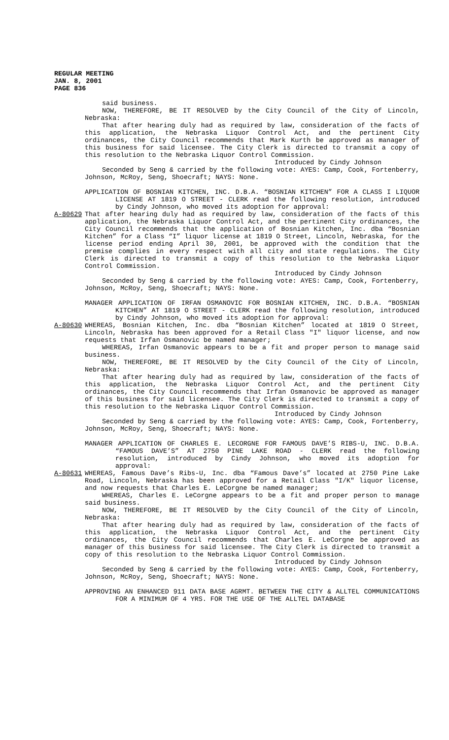REGULAR MEETING
JAN. 8, 2001
PAGE 836
said business.
NOW, THEREFORE, BE IT RESOLVED by the City Council of the City of Lincoln, Nebraska:
That after hearing duly had as required by law, consideration of the facts of this application, the Nebraska Liquor Control Act, and the pertinent City ordinances, the City Council recommends that Mark Kurth be approved as manager of this business for said licensee. The City Clerk is directed to transmit a copy of this resolution to the Nebraska Liquor Control Commission.
Introduced by Cindy Johnson
Seconded by Seng & carried by the following vote: AYES: Camp, Cook, Fortenberry, Johnson, McRoy, Seng, Shoecraft; NAYS: None.
APPLICATION OF BOSNIAN KITCHEN, INC. D.B.A. “BOSNIAN KITCHEN” FOR A CLASS I LIQUOR LICENSE AT 1819 O STREET - CLERK read the following resolution, introduced by Cindy Johnson, who moved its adoption for approval:
A-80629 That after hearing duly had as required by law, consideration of the facts of this application, the Nebraska Liquor Control Act, and the pertinent City ordinances, the City Council recommends that the application of Bosnian Kitchen, Inc. dba “Bosnian Kitchen” for a Class “I” liquor license at 1819 O Street, Lincoln, Nebraska, for the license period ending April 30, 2001, be approved with the condition that the premise complies in every respect with all city and state regulations. The City Clerk is directed to transmit a copy of this resolution to the Nebraska Liquor Control Commission.
Introduced by Cindy Johnson
Seconded by Seng & carried by the following vote: AYES: Camp, Cook, Fortenberry, Johnson, McRoy, Seng, Shoecraft; NAYS: None.
MANAGER APPLICATION OF IRFAN OSMANOVIC FOR BOSNIAN KITCHEN, INC. D.B.A. “BOSNIAN KITCHEN” AT 1819 O STREET - CLERK read the following resolution, introduced by Cindy Johnson, who moved its adoption for approval:
A-80630 WHEREAS, Bosnian Kitchen, Inc. dba “Bosnian Kitchen” located at 1819 O Street, Lincoln, Nebraska has been approved for a Retail Class "I" liquor license, and now requests that Irfan Osmanovic be named manager;
WHEREAS, Irfan Osmanovic appears to be a fit and proper person to manage said business.
NOW, THEREFORE, BE IT RESOLVED by the City Council of the City of Lincoln, Nebraska:
That after hearing duly had as required by law, consideration of the facts of this application, the Nebraska Liquor Control Act, and the pertinent City ordinances, the City Council recommends that Irfan Osmanovic be approved as manager of this business for said licensee. The City Clerk is directed to transmit a copy of this resolution to the Nebraska Liquor Control Commission.
Introduced by Cindy Johnson
Seconded by Seng & carried by the following vote: AYES: Camp, Cook, Fortenberry, Johnson, McRoy, Seng, Shoecraft; NAYS: None.
MANAGER APPLICATION OF CHARLES E. LECORGNE FOR FAMOUS DAVE’S RIBS-U, INC. D.B.A. “FAMOUS DAVE’S” AT 2750 PINE LAKE ROAD - CLERK read the following resolution, introduced by Cindy Johnson, who moved its adoption for approval:
A-80631 WHEREAS, Famous Dave’s Ribs-U, Inc. dba “Famous Dave’s” located at 2750 Pine Lake Road, Lincoln, Nebraska has been approved for a Retail Class "I/K" liquor license, and now requests that Charles E. LeCorgne be named manager;
WHEREAS, Charles E. LeCorgne appears to be a fit and proper person to manage said business.
NOW, THEREFORE, BE IT RESOLVED by the City Council of the City of Lincoln, Nebraska:
That after hearing duly had as required by law, consideration of the facts of this application, the Nebraska Liquor Control Act, and the pertinent City ordinances, the City Council recommends that Charles E. LeCorgne be approved as manager of this business for said licensee. The City Clerk is directed to transmit a copy of this resolution to the Nebraska Liquor Control Commission.
Introduced by Cindy Johnson
Seconded by Seng & carried by the following vote: AYES: Camp, Cook, Fortenberry, Johnson, McRoy, Seng, Shoecraft; NAYS: None.
APPROVING AN ENHANCED 911 DATA BASE AGRMT. BETWEEN THE CITY & ALLTEL COMMUNICATIONS FOR A MINIMUM OF 4 YRS. FOR THE USE OF THE ALLTEL DATABASE